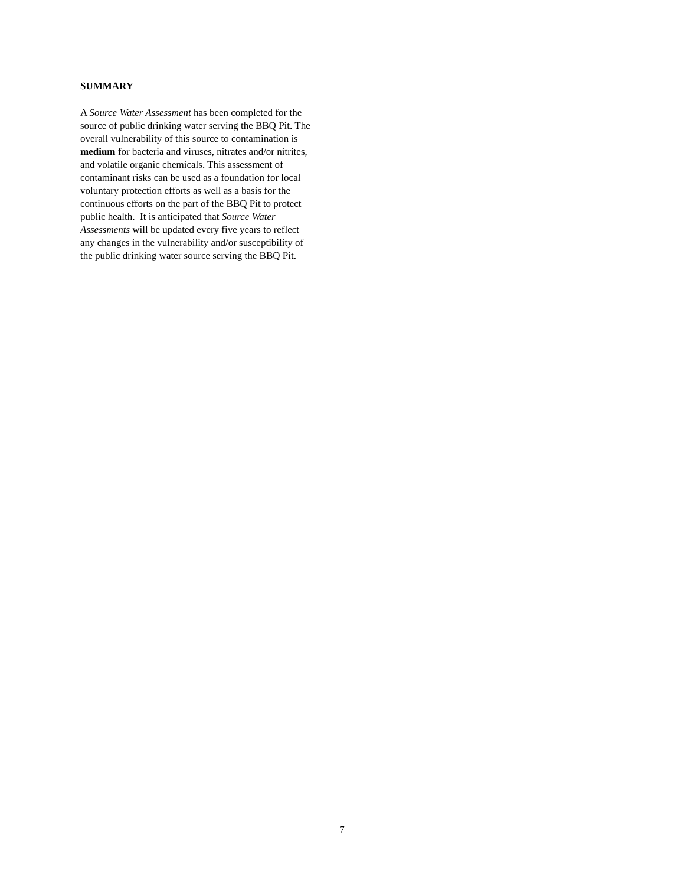SUMMARY
A Source Water Assessment has been completed for the
source of public drinking water serving the BBQ Pit. The
overall vulnerability of this source to contamination is
medium for bacteria and viruses, nitrates and/or nitrites,
and volatile organic chemicals. This assessment of
contaminant risks can be used as a foundation for local
voluntary protection efforts as well as a basis for the
continuous efforts on the part of the BBQ Pit to protect
public health. It is anticipated that Source Water
Assessments will be updated every five years to reflect
any changes in the vulnerability and/or susceptibility of
the public drinking water source serving the BBQ Pit.
7